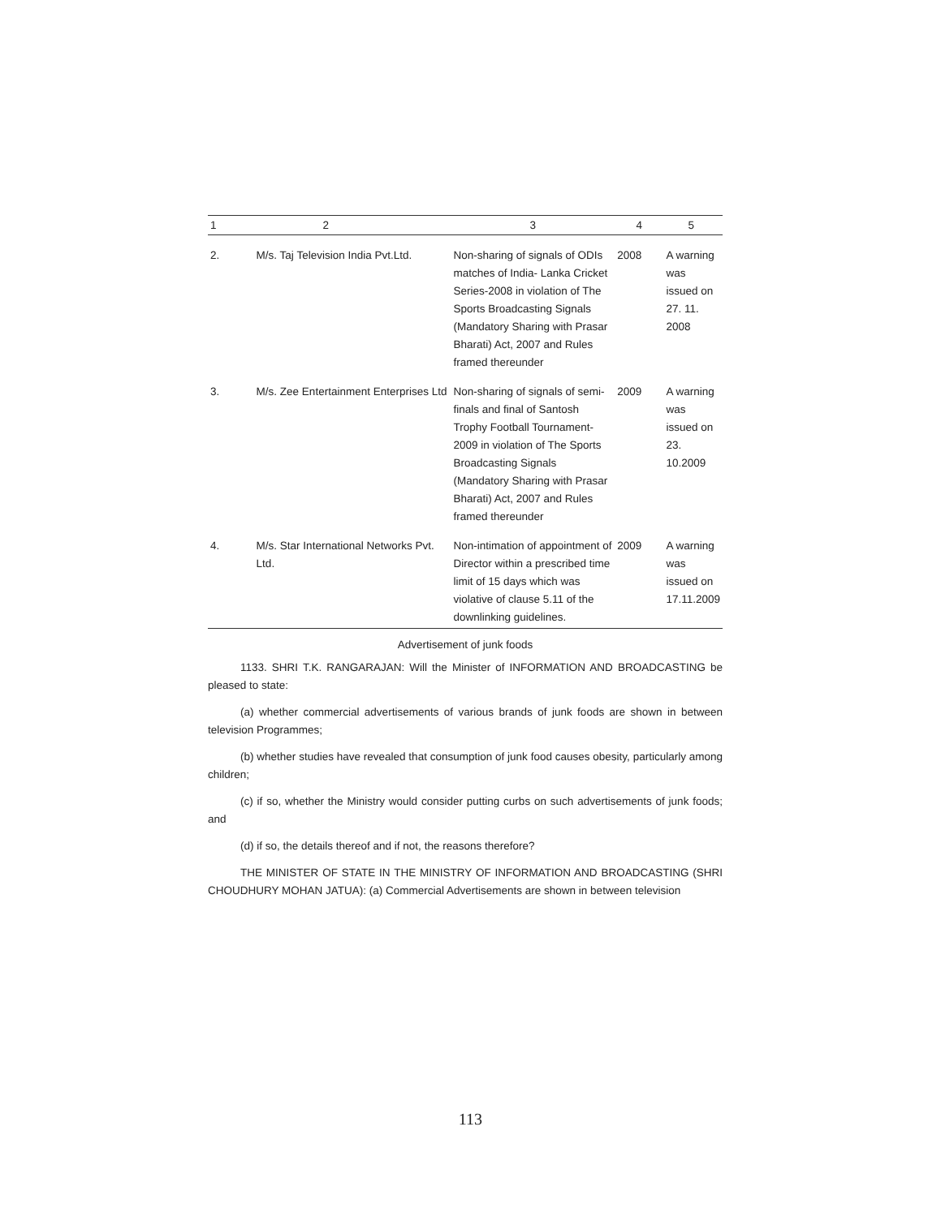| 1 | 2 | 3 | 4 | 5 |
| --- | --- | --- | --- | --- |
| 2. | M/s. Taj Television India Pvt.Ltd. | Non-sharing of signals of ODIs matches of India- Lanka Cricket Series-2008 in violation of The Sports Broadcasting Signals (Mandatory Sharing with Prasar Bharati) Act, 2007 and Rules framed thereunder | 2008 | A warning was issued on 27. 11. 2008 |
| 3. | M/s. Zee Entertainment Enterprises Ltd | Non-sharing of signals of semi-finals and final of Santosh Trophy Football Tournament-2009 in violation of The Sports Broadcasting Signals (Mandatory Sharing with Prasar Bharati) Act, 2007 and Rules framed thereunder | 2009 | A warning was issued on 23. 10.2009 |
| 4. | M/s. Star International Networks Pvt. Ltd. | Non-intimation of appointment of Director within a prescribed time limit of 15 days which was violative of clause 5.11 of the downlinking guidelines. | 2009 | A warning was issued on 17.11.2009 |
Advertisement of junk foods
1133. SHRI T.K. RANGARAJAN: Will the Minister of INFORMATION AND BROADCASTING be pleased to state:
(a) whether commercial advertisements of various brands of junk foods are shown in between television Programmes;
(b) whether studies have revealed that consumption of junk food causes obesity, particularly among children;
(c) if so, whether the Ministry would consider putting curbs on such advertisements of junk foods; and
(d) if so, the details thereof and if not, the reasons therefore?
THE MINISTER OF STATE IN THE MINISTRY OF INFORMATION AND BROADCASTING (SHRI CHOUDHURY MOHAN JATUA): (a) Commercial Advertisements are shown in between television
113